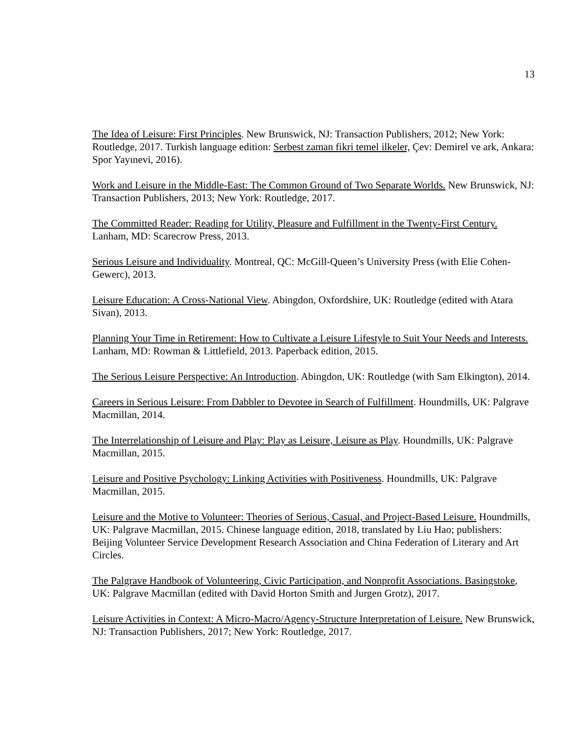13
The Idea of Leisure: First Principles. New Brunswick, NJ: Transaction Publishers, 2012; New York: Routledge, 2017. Turkish language edition: Serbest zaman fikri temel ilkeler, Çev: Demirel ve ark, Ankara: Spor Yayınevi, 2016).
Work and Leisure in the Middle-East: The Common Ground of Two Separate Worlds. New Brunswick, NJ: Transaction Publishers, 2013; New York: Routledge, 2017.
The Committed Reader: Reading for Utility, Pleasure and Fulfillment in the Twenty-First Century. Lanham, MD: Scarecrow Press, 2013.
Serious Leisure and Individuality. Montreal, QC: McGill-Queen’s University Press (with Elie Cohen-Gewerc), 2013.
Leisure Education: A Cross-National View. Abingdon, Oxfordshire, UK: Routledge (edited with Atara Sivan), 2013.
Planning Your Time in Retirement: How to Cultivate a Leisure Lifestyle to Suit Your Needs and Interests. Lanham, MD: Rowman & Littlefield, 2013. Paperback edition, 2015.
The Serious Leisure Perspective: An Introduction. Abingdon, UK: Routledge (with Sam Elkington), 2014.
Careers in Serious Leisure: From Dabbler to Devotee in Search of Fulfillment. Houndmills, UK: Palgrave Macmillan, 2014.
The Interrelationship of Leisure and Play: Play as Leisure, Leisure as Play. Houndmills, UK: Palgrave Macmillan, 2015.
Leisure and Positive Psychology: Linking Activities with Positiveness. Houndmills, UK: Palgrave Macmillan, 2015.
Leisure and the Motive to Volunteer: Theories of Serious, Casual, and Project-Based Leisure. Houndmills, UK: Palgrave Macmillan, 2015. Chinese language edition, 2018, translated by Liu Hao; publishers: Beijing Volunteer Service Development Research Association and China Federation of Literary and Art Circles.
The Palgrave Handbook of Volunteering, Civic Participation, and Nonprofit Associations. Basingstoke, UK: Palgrave Macmillan (edited with David Horton Smith and Jurgen Grotz), 2017.
Leisure Activities in Context: A Micro-Macro/Agency-Structure Interpretation of Leisure. New Brunswick, NJ: Transaction Publishers, 2017; New York: Routledge, 2017.